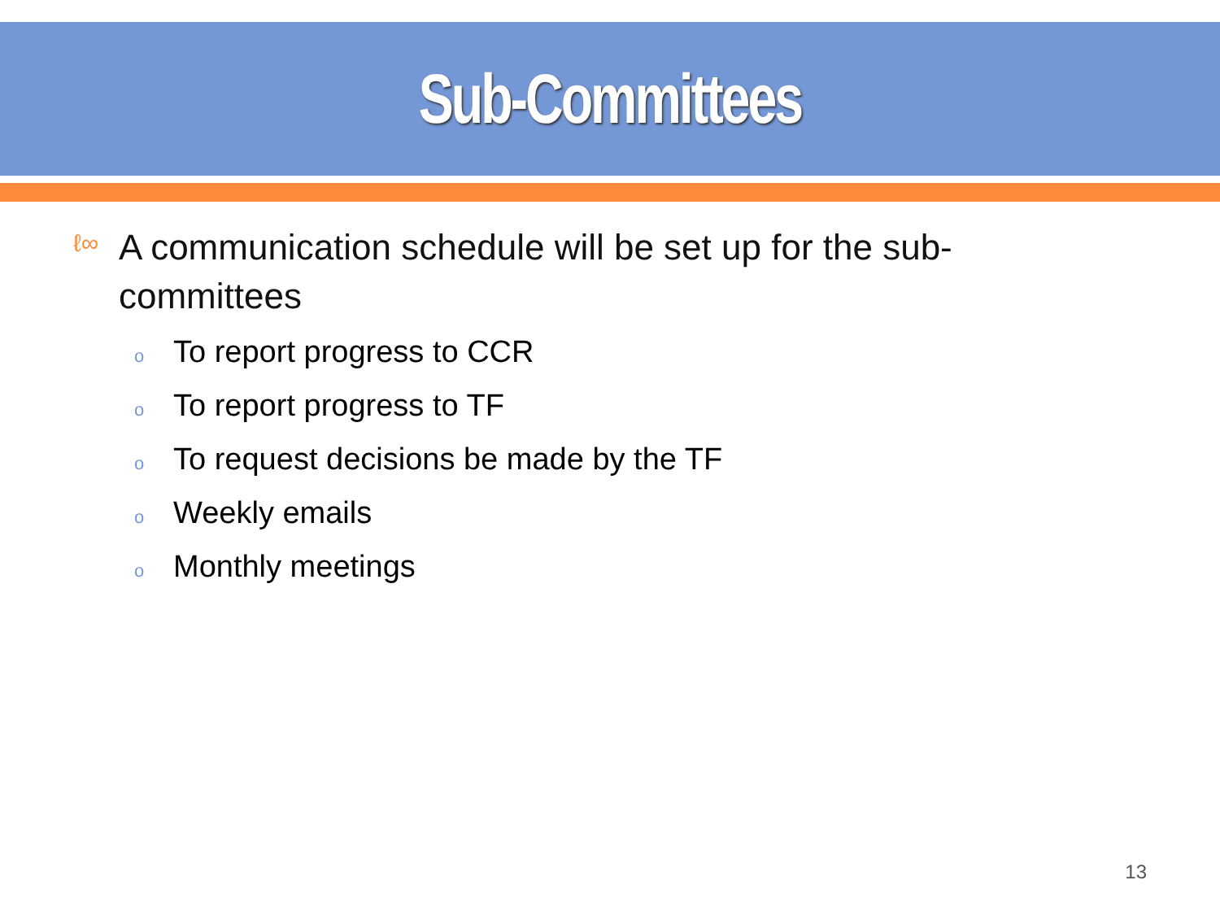Sub-Committees
ℓ∞
A communication schedule will be set up for the sub-committees
o To report progress to CCR
o To report progress to TF
o To request decisions be made by the TF
o Weekly emails
o Monthly meetings
13